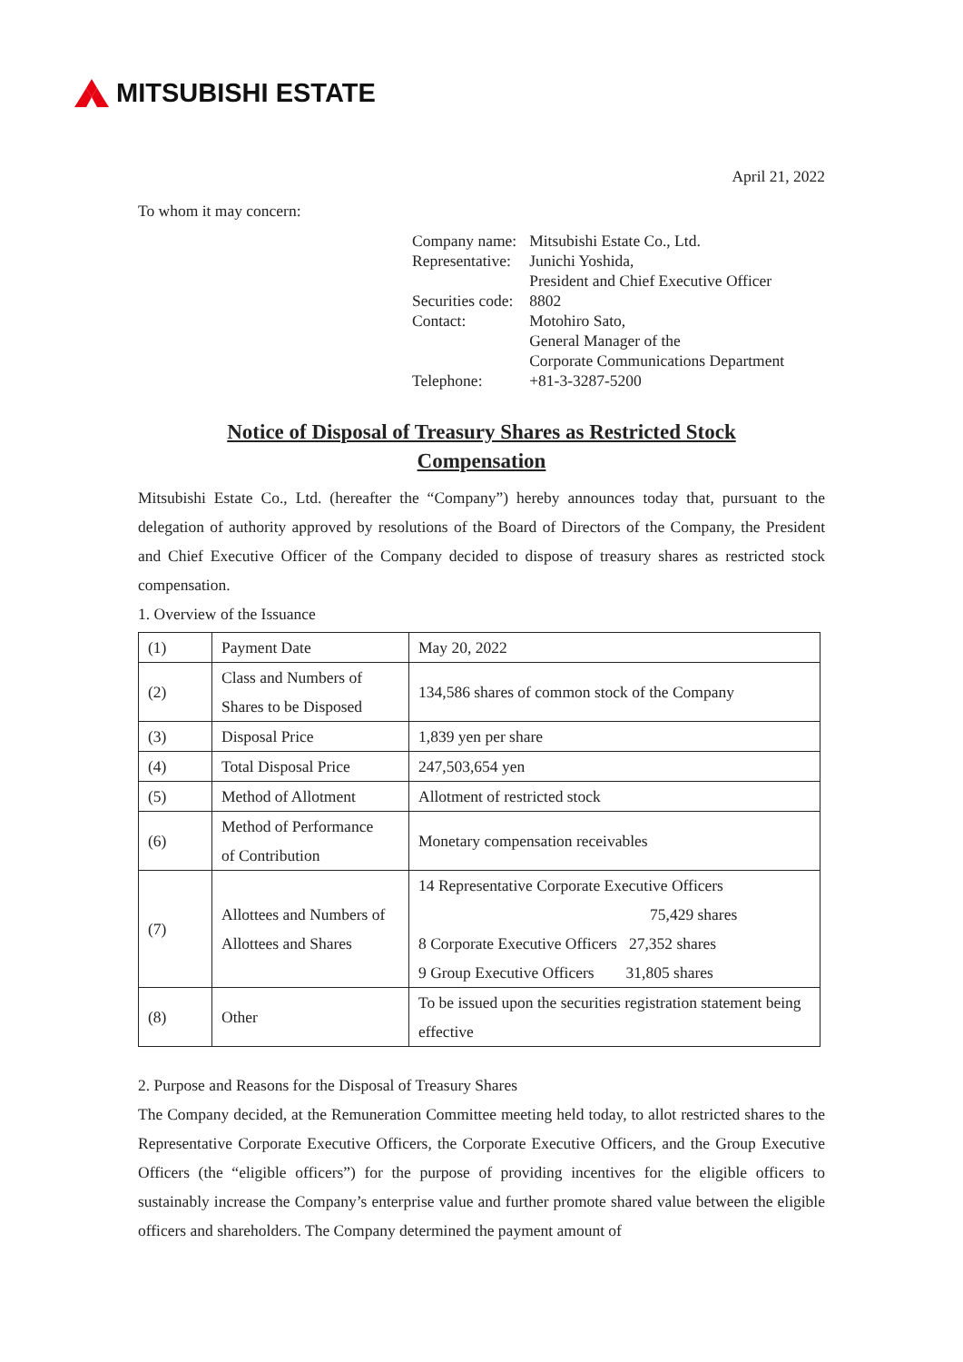MITSUBISHI ESTATE
April 21, 2022
To whom it may concern:
| Company name: | Mitsubishi Estate Co., Ltd. |
| Representative: | Junichi Yoshida, President and Chief Executive Officer |
| Securities code: | 8802 |
| Contact: | Motohiro Sato, General Manager of the Corporate Communications Department |
| Telephone: | +81-3-3287-5200 |
Notice of Disposal of Treasury Shares as Restricted Stock
Compensation
Mitsubishi Estate Co., Ltd. (hereafter the “Company”) hereby announces today that, pursuant to the delegation of authority approved by resolutions of the Board of Directors of the Company, the President and Chief Executive Officer of the Company decided to dispose of treasury shares as restricted stock compensation.
1. Overview of the Issuance
| (1) | Payment Date | May 20, 2022 |
| (2) | Class and Numbers of Shares to be Disposed | 134,586 shares of common stock of the Company |
| (3) | Disposal Price | 1,839 yen per share |
| (4) | Total Disposal Price | 247,503,654 yen |
| (5) | Method of Allotment | Allotment of restricted stock |
| (6) | Method of Performance of Contribution | Monetary compensation receivables |
| (7) | Allottees and Numbers of Allottees and Shares | 14 Representative Corporate Executive Officers 75,429 shares 8 Corporate Executive Officers 27,352 shares 9 Group Executive Officers 31,805 shares |
| (8) | Other | To be issued upon the securities registration statement being effective |
2. Purpose and Reasons for the Disposal of Treasury Shares
The Company decided, at the Remuneration Committee meeting held today, to allot restricted shares to the Representative Corporate Executive Officers, the Corporate Executive Officers, and the Group Executive Officers (the “eligible officers”) for the purpose of providing incentives for the eligible officers to sustainably increase the Company’s enterprise value and further promote shared value between the eligible officers and shareholders. The Company determined the payment amount of